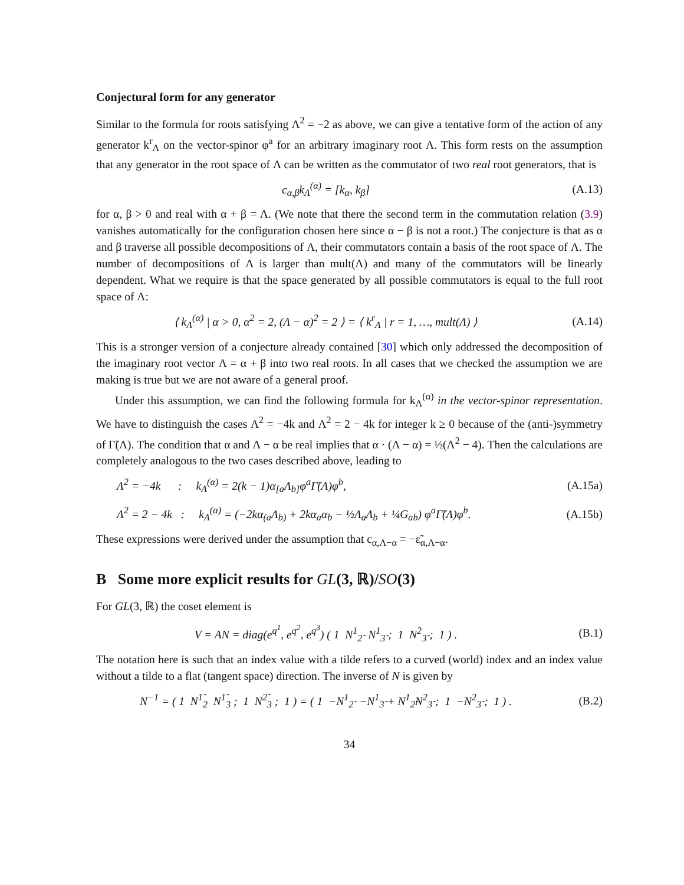Conjectural form for any generator
Similar to the formula for roots satisfying Λ<sup>2</sup> = −2 as above, we can give a tentative form of the action of any generator k<sup>r</sup><sub>Λ</sub> on the vector-spinor φ<sup>a</sup> for an arbitrary imaginary root Λ. This form rests on the assumption that any generator in the root space of Λ can be written as the commutator of two real root generators, that is
c<sub>α,β</sub>k<sub>Λ</sub><sup>(α)</sup> = [k<sub>α</sub>, k<sub>β</sub>] (A.13)
for α, β > 0 and real with α + β = Λ. (We note that there the second term in the commutation relation (3.9) vanishes automatically for the configuration chosen here since α − β is not a root.) The conjecture is that as α and β traverse all possible decompositions of Λ, their commutators contain a basis of the root space of Λ. The number of decompositions of Λ is larger than mult(Λ) and many of the commutators will be linearly dependent. What we require is that the space generated by all possible commutators is equal to the full root space of Λ:
⟨ k<sub>Λ</sub><sup>(α)</sup> | α > 0, α<sup>2</sup> = 2, (Λ − α)<sup>2</sup> = 2 ⟩ = ⟨ k<sup>r</sup><sub>Λ</sub> | r = 1, …, mult(Λ) ⟩ (A.14)
This is a stronger version of a conjecture already contained [30] which only addressed the decomposition of the imaginary root vector Λ = α + β into two real roots. In all cases that we checked the assumption we are making is true but we are not aware of a general proof.
Under this assumption, we can find the following formula for k<sub>Λ</sub><sup>(α)</sup> in the vector-spinor representation. We have to distinguish the cases Λ<sup>2</sup> = −4k and Λ<sup>2</sup> = 2 − 4k for integer k ≥ 0 because of the (anti-)symmetry of Γ̃(Λ). The condition that α and Λ − α be real implies that α · (Λ − α) = ½(Λ<sup>2</sup> − 4). Then the calculations are completely analogous to the two cases described above, leading to
Λ<sup>2</sup> = −4k : k<sub>Λ</sub><sup>(α)</sup> = 2(k − 1)α<sub>[a</sub>Λ<sub>b]</sub>φ<sup>a</sup>Γ̃(Λ)φ<sup>b</sup>, (A.15a)
Λ<sup>2</sup> = 2 − 4k : k<sub>Λ</sub><sup>(α)</sup> = (−2kα<sub>(a</sub>Λ<sub>b)</sub> + 2kα<sub>a</sub>α<sub>b</sub> − ½Λ<sub>a</sub>Λ<sub>b</sub> + ¼G<sub>ab</sub>) φ<sup>a</sup>Γ̃(Λ)φ<sup>b</sup>. (A.15b)
These expressions were derived under the assumption that c<sub>α,Λ−α</sub> = −ε̃<sub>α,Λ−α</sub>.
B Some more explicit results for GL(3, ℝ)/SO(3)
For GL(3, ℝ) the coset element is
V = AN = diag(e<sup>q<sup>1</sup></sup>, e<sup>q<sup>2</sup></sup>, e<sup>q<sup>3</sup></sup>) ( 1 N<sup>1</sup><sub>2̃</sub> N<sup>1</sup><sub>3̃</sub> ; 1 N<sup>2</sup><sub>3̃</sub> ; 1 ) . (B.1)
The notation here is such that an index value with a tilde refers to a curved (world) index and an index value without a tilde to a flat (tangent space) direction. The inverse of N is given by
N<sup>−1</sup> = ( 1 N<sup>1̃</sup><sub>2</sub> N<sup>1̃</sup><sub>3</sub> ; 1 N<sup>2̃</sup><sub>3</sub> ; 1 ) = ( 1 −N<sup>1</sup><sub>2̃</sub> −N<sup>1</sup><sub>3̃</sub> + N<sup>1</sup><sub>2̃</sub>N<sup>2</sup><sub>3̃</sub> ; 1 −N<sup>2</sup><sub>3̃</sub> ; 1 ) . (B.2)
34